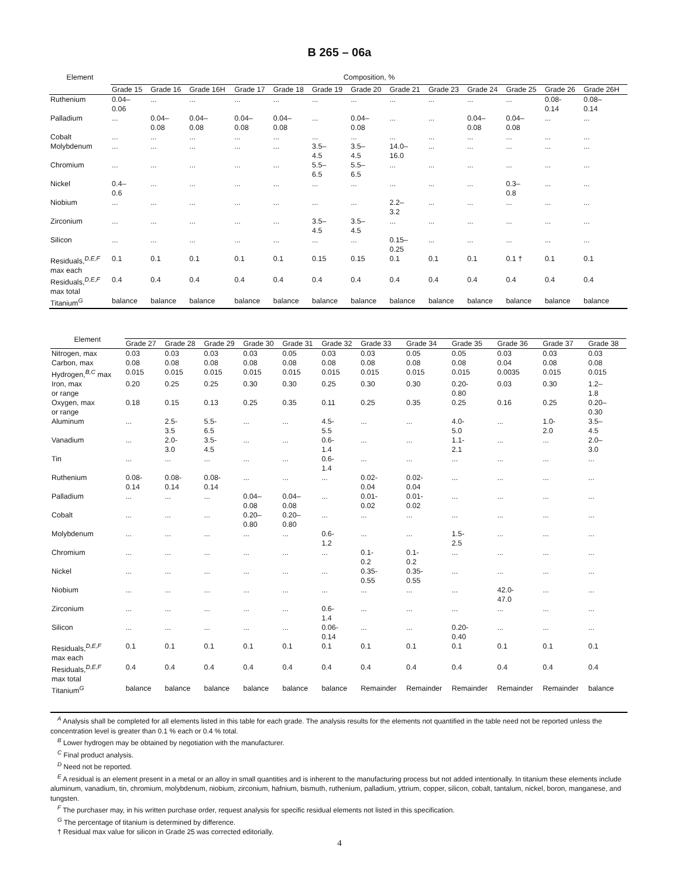B 265 – 06a
| Element | Composition, % | | | | | | | | | | | | |
| --- | --- | --- | --- | --- | --- | --- | --- | --- | --- | --- | --- | --- | --- |
| | Grade 15 | Grade 16 | Grade 16H | Grade 17 | Grade 18 | Grade 19 | Grade 20 | Grade 21 | Grade 23 | Grade 24 | Grade 25 | Grade 26 | Grade 26H |
| Ruthenium | 0.04– 0.06 | ... | ... | ... | ... | ... | ... | ... | ... | ... | ... | 0.08- 0.14 | 0.08– 0.14 |
| Palladium | ... | 0.04– 0.08 | 0.04– 0.08 | 0.04– 0.08 | 0.04– 0.08 | ... | 0.04– 0.08 | ... | ... | 0.04– 0.08 | 0.04– 0.08 | ... | ... |
| Cobalt | ... | ... | ... | ... | ... | ... | ... | ... | ... | ... | ... | ... | ... |
| Molybdenum | ... | ... | ... | ... | ... | 3.5– 4.5 | 3.5– 4.5 | 14.0– 16.0 | ... | ... | ... | ... | ... |
| Chromium | ... | ... | ... | ... | ... | 5.5– 6.5 | 5.5– 6.5 | ... | ... | ... | ... | ... | ... |
| Nickel | 0.4– 0.6 | ... | ... | ... | ... | ... | ... | ... | ... | ... | 0.3– 0.8 | ... | ... |
| Niobium | ... | ... | ... | ... | ... | ... | ... | 2.2– 3.2 | ... | ... | ... | ... | ... |
| Zirconium | ... | ... | ... | ... | ... | 3.5– 4.5 | 3.5– 4.5 | ... | ... | ... | ... | ... | ... |
| Silicon | ... | ... | ... | ... | ... | ... | ... | 0.15– 0.25 | ... | ... | ... | ... | ... |
| Residuals,<sup>D,E,F</sup> max each | 0.1 | 0.1 | 0.1 | 0.1 | 0.1 | 0.15 | 0.15 | 0.1 | 0.1 | 0.1 | 0.1 † | 0.1 | 0.1 |
| Residuals,<sup>D,E,F</sup> max total | 0.4 | 0.4 | 0.4 | 0.4 | 0.4 | 0.4 | 0.4 | 0.4 | 0.4 | 0.4 | 0.4 | 0.4 | 0.4 |
| Titanium<sup>G</sup> | balance | balance | balance | balance | balance | balance | balance | balance | balance | balance | balance | balance | balance |
| Element | | | | | | | | | | | | |
| --- | --- | --- | --- | --- | --- | --- | --- | --- | --- | --- | --- | --- |
| | Grade 27 | Grade 28 | Grade 29 | Grade 30 | Grade 31 | Grade 32 | Grade 33 | Grade 34 | Grade 35 | Grade 36 | Grade 37 | Grade 38 |
| Nitrogen, max | 0.03 | 0.03 | 0.03 | 0.03 | 0.05 | 0.03 | 0.03 | 0.05 | 0.05 | 0.03 | 0.03 | 0.03 |
| Carbon, max | 0.08 | 0.08 | 0.08 | 0.08 | 0.08 | 0.08 | 0.08 | 0.08 | 0.08 | 0.04 | 0.08 | 0.08 |
| Hydrogen,<sup>B,C</sup> max | 0.015 | 0.015 | 0.015 | 0.015 | 0.015 | 0.015 | 0.015 | 0.015 | 0.015 | 0.0035 | 0.015 | 0.015 |
| Iron, max or range | 0.20 | 0.25 | 0.25 | 0.30 | 0.30 | 0.25 | 0.30 | 0.30 | 0.20- 0.80 | 0.03 | 0.30 | 1.2– 1.8 |
| Oxygen, max or range | 0.18 | 0.15 | 0.13 | 0.25 | 0.35 | 0.11 | 0.25 | 0.35 | 0.25 | 0.16 | 0.25 | 0.20– 0.30 |
| Aluminum | ... | 2.5- 3.5 | 5.5- 6.5 | ... | ... | 4.5- 5.5 | ... | ... | 4.0- 5.0 | ... | 1.0- 2.0 | 3.5– 4.5 |
| Vanadium | ... | 2.0- 3.0 | 3.5- 4.5 | ... | ... | 0.6- 1.4 | ... | ... | 1.1- 2.1 | ... | ... | 2.0– 3.0 |
| Tin | ... | ... | ... | ... | ... | 0.6- 1.4 | ... | ... | ... | ... | ... | ... |
| Ruthenium | 0.08- 0.14 | 0.08- 0.14 | 0.08- 0.14 | ... | ... | ... | 0.02- 0.04 | 0.02- 0.04 | ... | ... | ... | ... |
| Palladium | ... | ... | ... | 0.04– 0.08 | 0.04– 0.08 | ... | 0.01- 0.02 | 0.01- 0.02 | ... | ... | ... | ... |
| Cobalt | ... | ... | ... | 0.20– 0.80 | 0.20– 0.80 | ... | ... | ... | ... | ... | ... | ... |
| Molybdenum | ... | ... | ... | ... | ... | 0.6- 1.2 | ... | ... | 1.5- 2.5 | ... | ... | ... |
| Chromium | ... | ... | ... | ... | ... | ... | 0.1- 0.2 | 0.1- 0.2 | ... | ... | ... | ... |
| Nickel | ... | ... | ... | ... | ... | ... | 0.35- 0.55 | 0.35- 0.55 | ... | ... | ... | ... |
| Niobium | ... | ... | ... | ... | ... | ... | ... | ... | ... | 42.0- 47.0 | ... | ... |
| Zirconium | ... | ... | ... | ... | ... | 0.6- 1.4 | ... | ... | ... | ... | ... | ... |
| Silicon | ... | ... | ... | ... | ... | 0.06- 0.14 | ... | ... | 0.20- 0.40 | ... | ... | ... |
| Residuals,<sup>D,E,F</sup> max each | 0.1 | 0.1 | 0.1 | 0.1 | 0.1 | 0.1 | 0.1 | 0.1 | 0.1 | 0.1 | 0.1 | 0.1 |
| Residuals,<sup>D,E,F</sup> max total | 0.4 | 0.4 | 0.4 | 0.4 | 0.4 | 0.4 | 0.4 | 0.4 | 0.4 | 0.4 | 0.4 | 0.4 |
| Titanium<sup>G</sup> | balance | balance | balance | balance | balance | balance | Remainder | Remainder | Remainder | Remainder | Remainder | balance |
<sup>A</sup> Analysis shall be completed for all elements listed in this table for each grade. The analysis results for the elements not quantified in the table need not be reported unless the concentration level is greater than 0.1 % each or 0.4 % total.
<sup>B</sup> Lower hydrogen may be obtained by negotiation with the manufacturer.
<sup>C</sup> Final product analysis.
<sup>D</sup> Need not be reported.
<sup>E</sup> A residual is an element present in a metal or an alloy in small quantities and is inherent to the manufacturing process but not added intentionally. In titanium these elements include aluminum, vanadium, tin, chromium, molybdenum, niobium, zirconium, hafnium, bismuth, ruthenium, palladium, yttrium, copper, silicon, cobalt, tantalum, nickel, boron, manganese, and tungsten.
<sup>F</sup> The purchaser may, in his written purchase order, request analysis for specific residual elements not listed in this specification.
<sup>G</sup> The percentage of titanium is determined by difference.
† Residual max value for silicon in Grade 25 was corrected editorially.
4